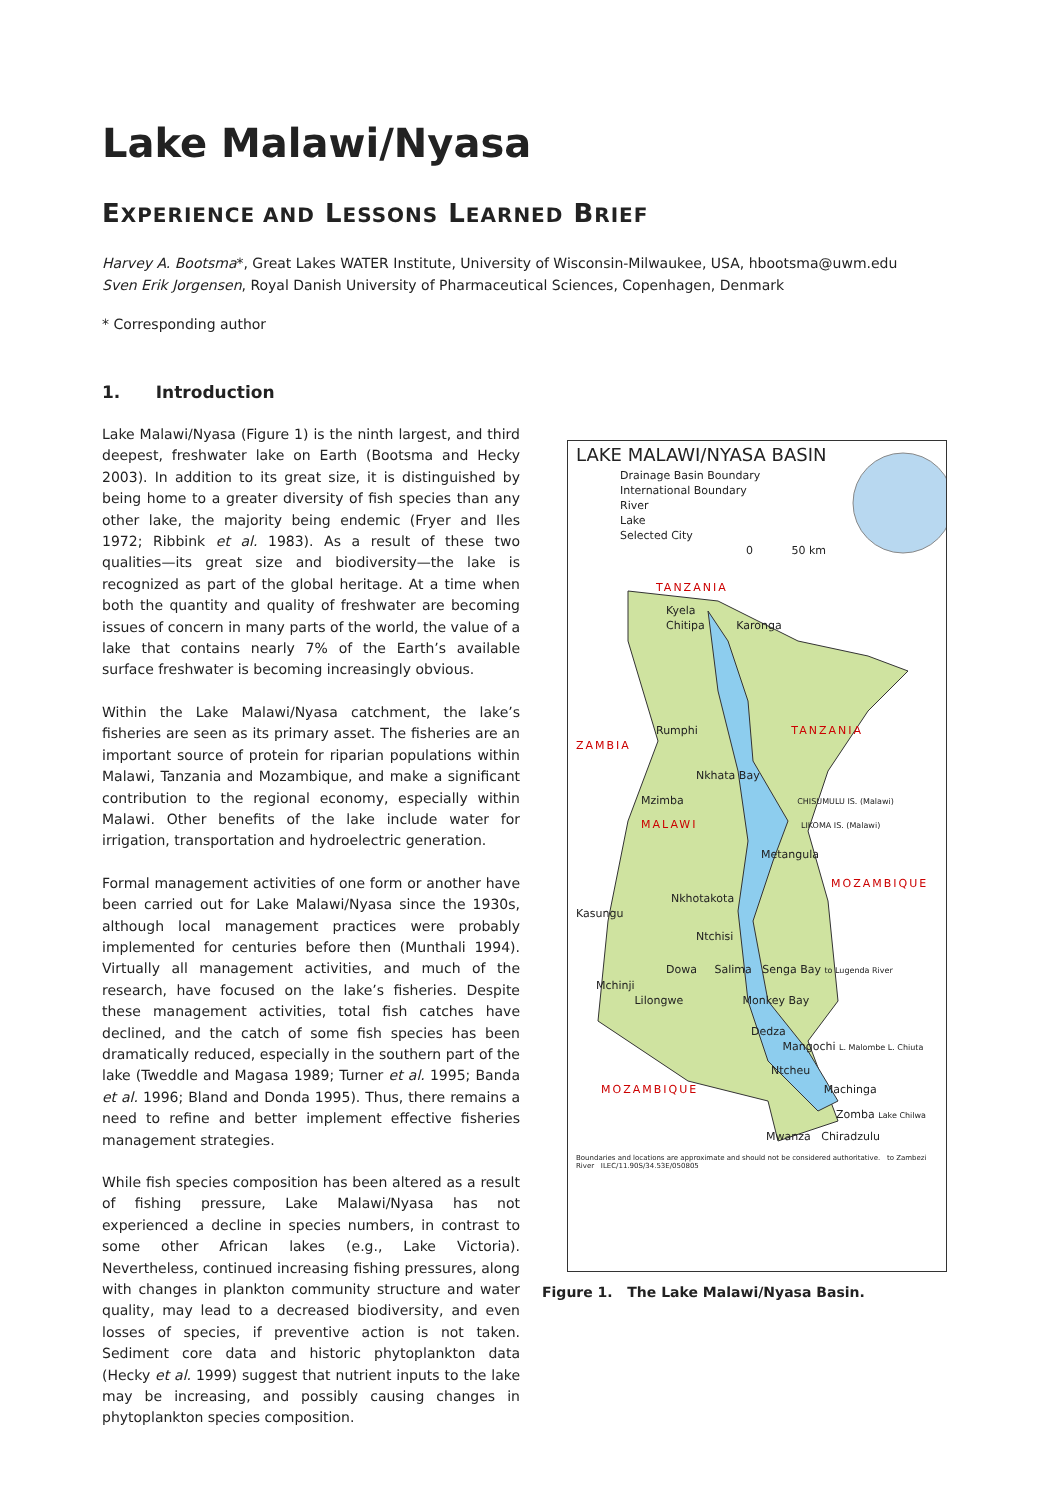Lake Malawi/Nyasa
EXPERIENCE AND LESSONS LEARNED BRIEF
Harvey A. Bootsma*, Great Lakes WATER Institute, University of Wisconsin-Milwaukee, USA, hbootsma@uwm.edu
Sven Erik Jorgensen, Royal Danish University of Pharmaceutical Sciences, Copenhagen, Denmark
* Corresponding author
1. Introduction
Lake Malawi/Nyasa (Figure 1) is the ninth largest, and third deepest, freshwater lake on Earth (Bootsma and Hecky 2003). In addition to its great size, it is distinguished by being home to a greater diversity of fish species than any other lake, the majority being endemic (Fryer and Iles 1972; Ribbink et al. 1983). As a result of these two qualities—its great size and biodiversity—the lake is recognized as part of the global heritage. At a time when both the quantity and quality of freshwater are becoming issues of concern in many parts of the world, the value of a lake that contains nearly 7% of the Earth’s available surface freshwater is becoming increasingly obvious.
Within the Lake Malawi/Nyasa catchment, the lake’s fisheries are seen as its primary asset. The fisheries are an important source of protein for riparian populations within Malawi, Tanzania and Mozambique, and make a significant contribution to the regional economy, especially within Malawi. Other benefits of the lake include water for irrigation, transportation and hydroelectric generation.
Formal management activities of one form or another have been carried out for Lake Malawi/Nyasa since the 1930s, although local management practices were probably implemented for centuries before then (Munthali 1994). Virtually all management activities, and much of the research, have focused on the lake’s fisheries. Despite these management activities, total fish catches have declined, and the catch of some fish species has been dramatically reduced, especially in the southern part of the lake (Tweddle and Magasa 1989; Turner et al. 1995; Banda et al. 1996; Bland and Donda 1995). Thus, there remains a need to refine and better implement effective fisheries management strategies.
While fish species composition has been altered as a result of fishing pressure, Lake Malawi/Nyasa has not experienced a decline in species numbers, in contrast to some other African lakes (e.g., Lake Victoria). Nevertheless, continued increasing fishing pressures, along with changes in plankton community structure and water quality, may lead to a decreased biodiversity, and even losses of species, if preventive action is not taken. Sediment core data and historic phytoplankton data (Hecky et al. 1999) suggest that nutrient inputs to the lake may be increasing, and possibly causing changes in phytoplankton species composition.
LAKE MALAWI/NYASA BASIN
Drainage Basin Boundary
International Boundary
River
Lake
Selected City
0 50 km
TANZANIA
Kyela
Chitipa Karonga
Rumphi TANZANIA
ZAMBIA
Nkhata Bay
Mzimba CHISUMULU IS. (Malawi)
MALAWI LIKOMA IS. (Malawi)
Metangula
MOZAMBIQUE
Nkhotakota
Kasungu
Ntchisi
Dowa Salima Senga Bay to Lugenda River
Mchinji
Lilongwe Monkey Bay
Dedza
Mangochi L. Malombe L. Chiuta
Ntcheu
MOZAMBIQUE Machinga
Zomba Lake Chilwa
Mwanza Chiradzulu
Boundaries and locations are approximate and should not be considered authoritative. to Zambezi River ILEC/11.90S/34.53E/050805
Figure 1. The Lake Malawi/Nyasa Basin.